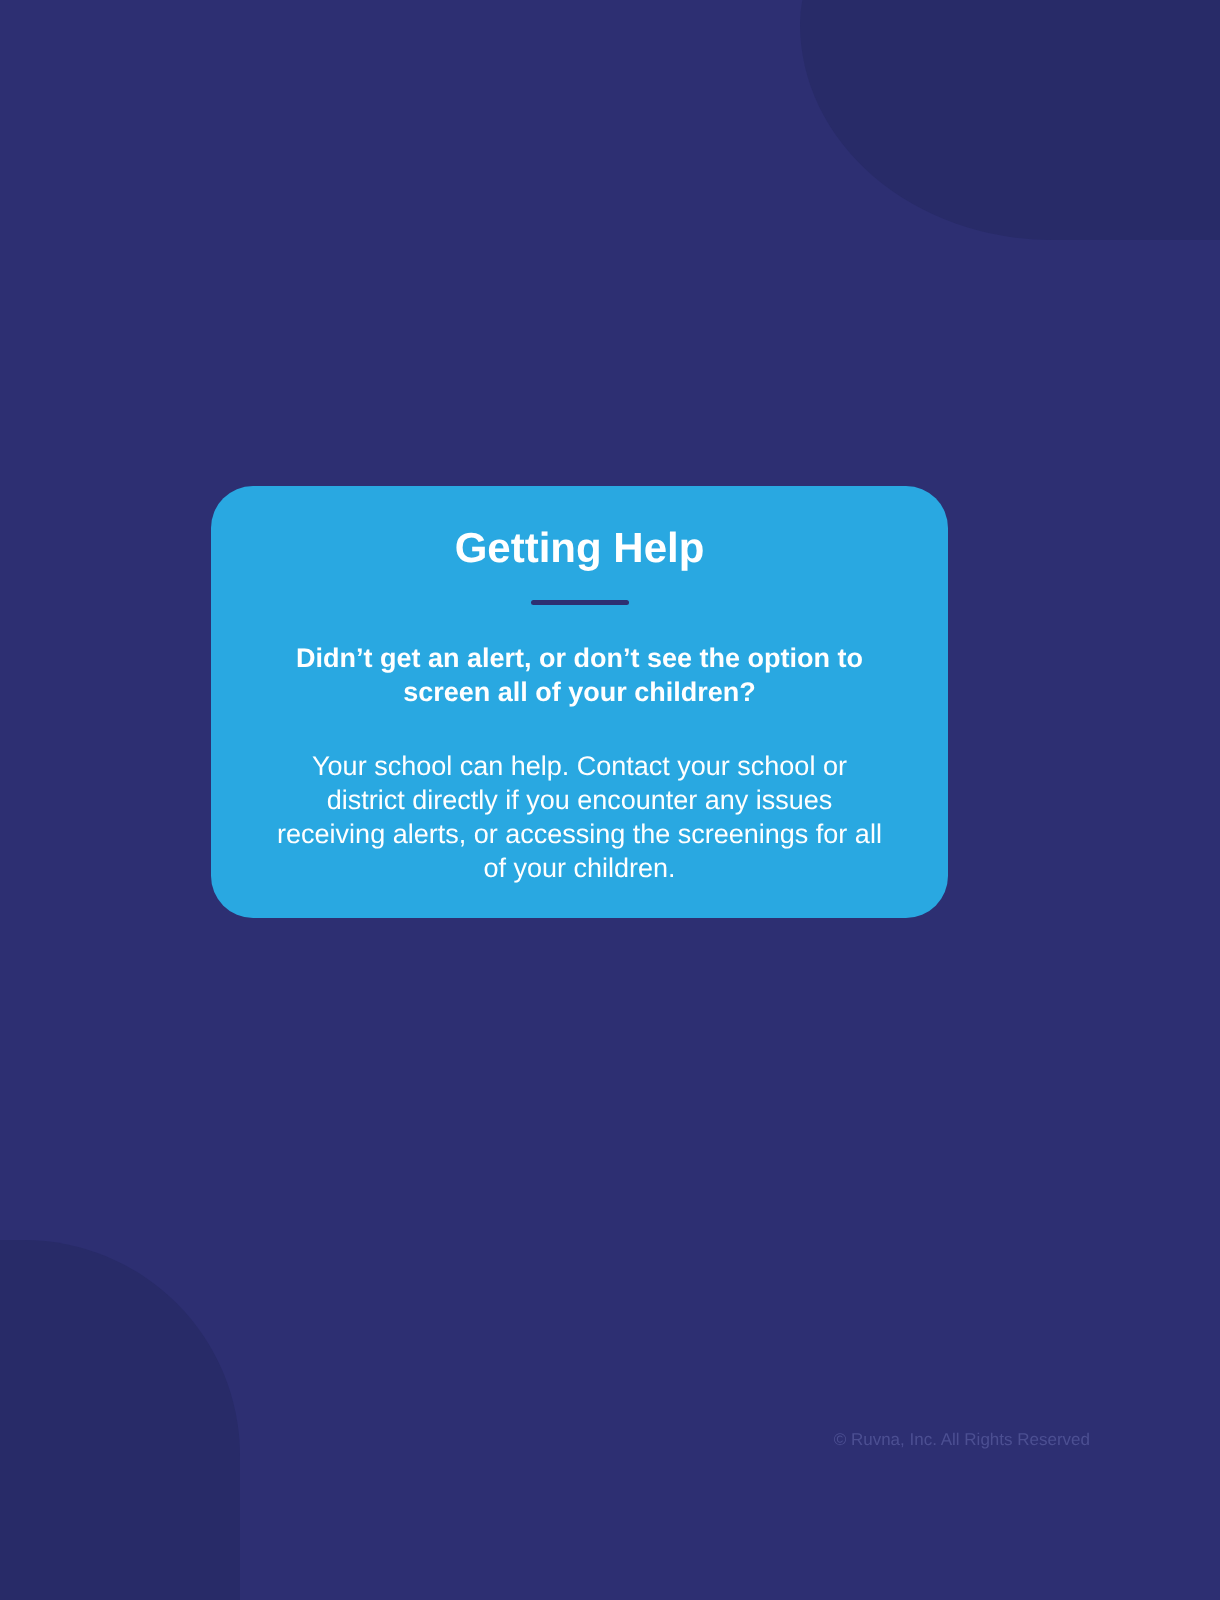Getting Help
Didn’t get an alert, or don’t see the option to screen all of your children?
Your school can help. Contact your school or district directly if you encounter any issues receiving alerts, or accessing the screenings for all of your children.
© Ruvna, Inc. All Rights Reserved